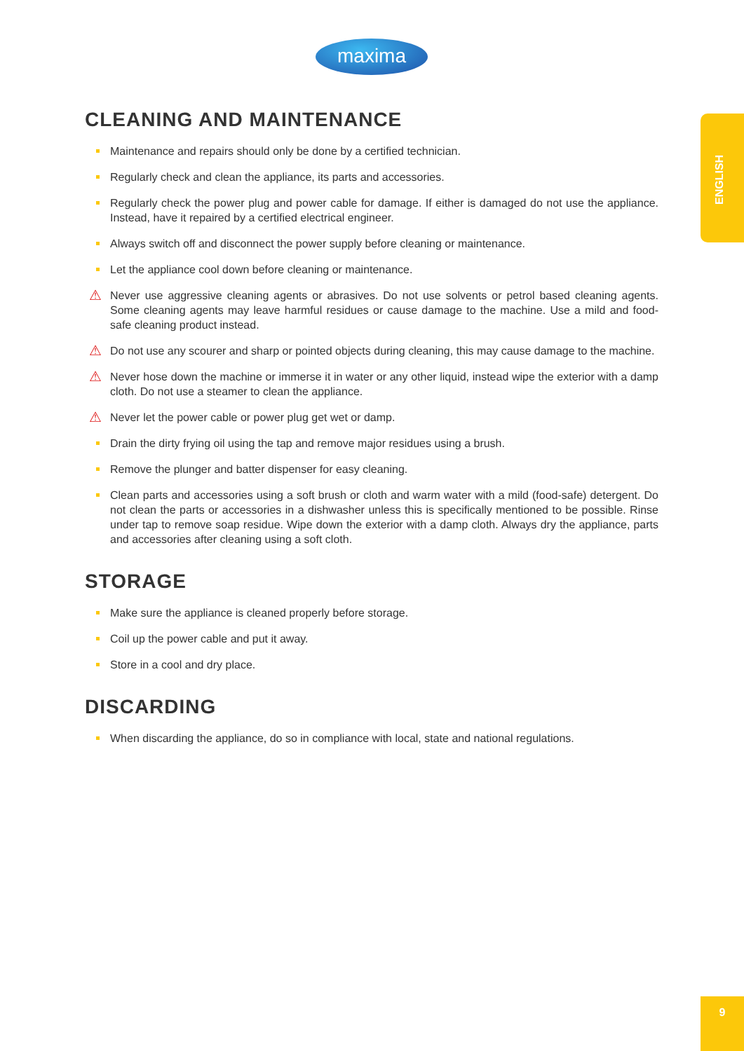maxima
ENGLISH
CLEANING AND MAINTENANCE
Maintenance and repairs should only be done by a certified technician.
Regularly check and clean the appliance, its parts and accessories.
Regularly check the power plug and power cable for damage. If either is damaged do not use the appliance. Instead, have it repaired by a certified electrical engineer.
Always switch off and disconnect the power supply before cleaning or maintenance.
Let the appliance cool down before cleaning or maintenance.
⚠ Never use aggressive cleaning agents or abrasives. Do not use solvents or petrol based cleaning agents. Some cleaning agents may leave harmful residues or cause damage to the machine. Use a mild and food-safe cleaning product instead.
⚠ Do not use any scourer and sharp or pointed objects during cleaning, this may cause damage to the machine.
⚠ Never hose down the machine or immerse it in water or any other liquid, instead wipe the exterior with a damp cloth. Do not use a steamer to clean the appliance.
⚠ Never let the power cable or power plug get wet or damp.
Drain the dirty frying oil using the tap and remove major residues using a brush.
Remove the plunger and batter dispenser for easy cleaning.
Clean parts and accessories using a soft brush or cloth and warm water with a mild (food-safe) detergent. Do not clean the parts or accessories in a dishwasher unless this is specifically mentioned to be possible. Rinse under tap to remove soap residue. Wipe down the exterior with a damp cloth. Always dry the appliance, parts and accessories after cleaning using a soft cloth.
STORAGE
Make sure the appliance is cleaned properly before storage.
Coil up the power cable and put it away.
Store in a cool and dry place.
DISCARDING
When discarding the appliance, do so in compliance with local, state and national regulations.
9